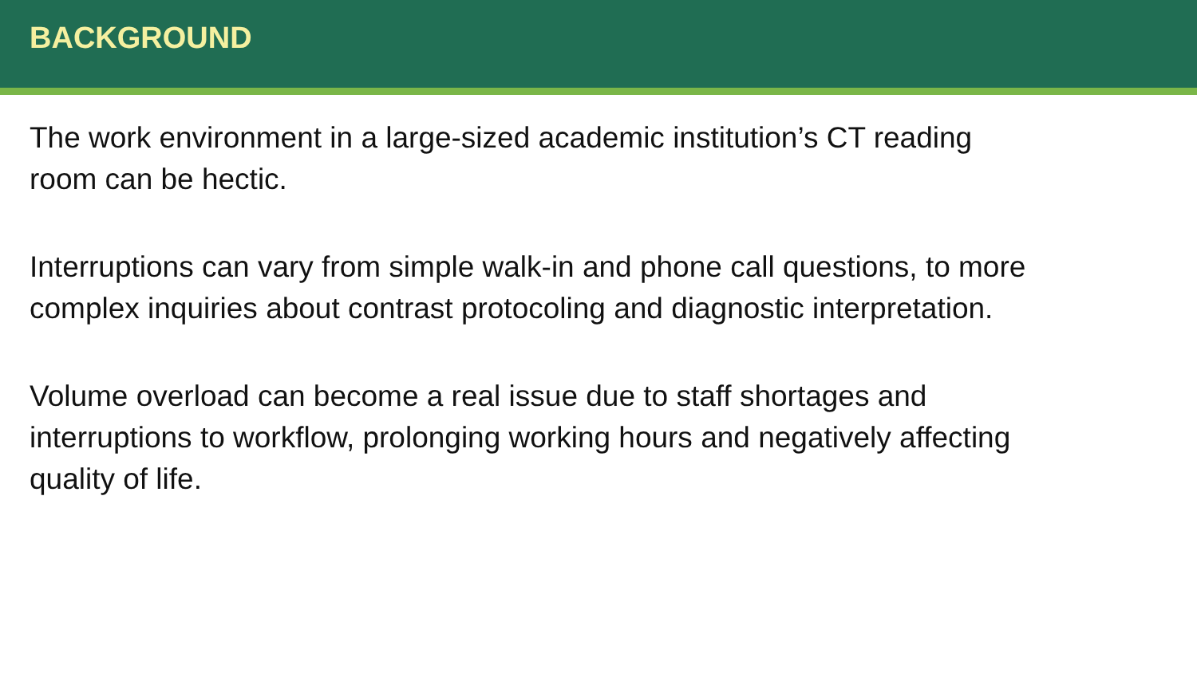BACKGROUND
The work environment in a large-sized academic institution’s CT reading room can be hectic.
Interruptions can vary from simple walk-in and phone call questions, to more complex inquiries about contrast protocoling and diagnostic interpretation.
Volume overload can become a real issue due to staff shortages and interruptions to workflow, prolonging working hours and negatively affecting quality of life.